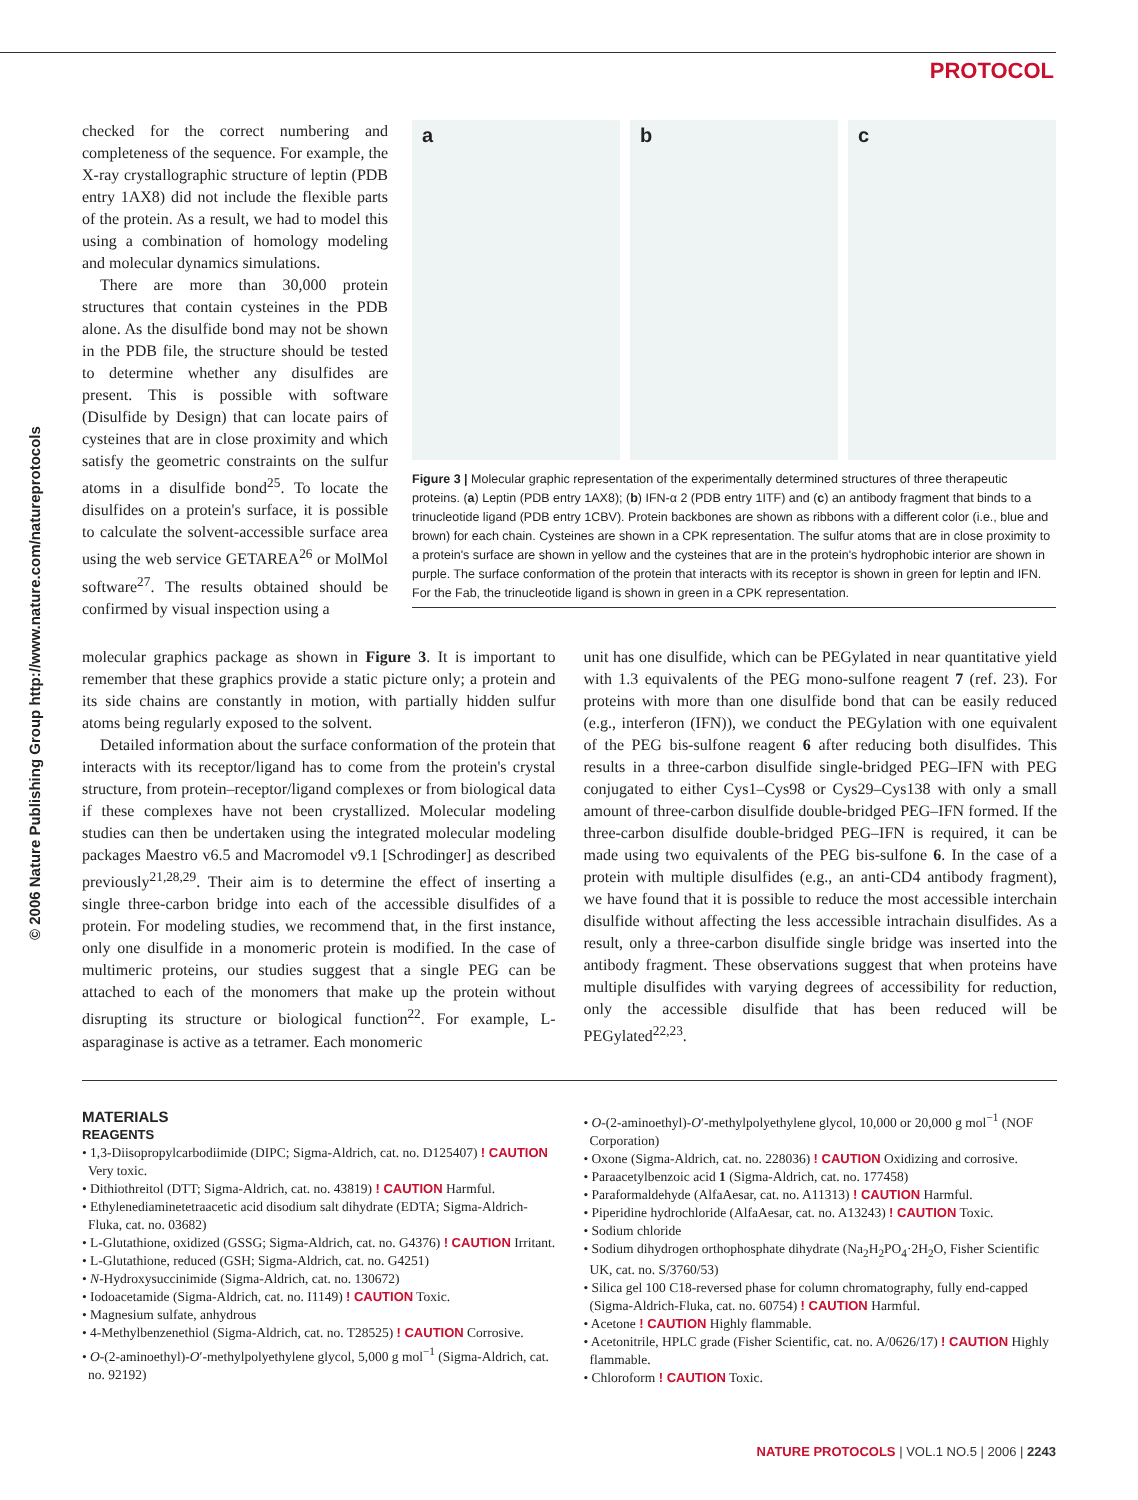PROTOCOL
© 2006 Nature Publishing Group http://www.nature.com/natureprotocols
checked for the correct numbering and completeness of the sequence. For example, the X-ray crystallographic structure of leptin (PDB entry 1AX8) did not include the flexible parts of the protein. As a result, we had to model this using a combination of homology modeling and molecular dynamics simulations.
There are more than 30,000 protein structures that contain cysteines in the PDB alone. As the disulfide bond may not be shown in the PDB file, the structure should be tested to determine whether any disulfides are present. This is possible with software (Disulfide by Design) that can locate pairs of cysteines that are in close proximity and which satisfy the geometric constraints on the sulfur atoms in a disulfide bond<sup>25</sup>. To locate the disulfides on a protein's surface, it is possible to calculate the solvent-accessible surface area using the web service GETAREA<sup>26</sup> or MolMol software<sup>27</sup>. The results obtained should be confirmed by visual inspection using a
a b c
Figure 3 | Molecular graphic representation of the experimentally determined structures of three therapeutic proteins. (a) Leptin (PDB entry 1AX8); (b) IFN-α 2 (PDB entry 1ITF) and (c) an antibody fragment that binds to a trinucleotide ligand (PDB entry 1CBV). Protein backbones are shown as ribbons with a different color (i.e., blue and brown) for each chain. Cysteines are shown in a CPK representation. The sulfur atoms that are in close proximity to a protein's surface are shown in yellow and the cysteines that are in the protein's hydrophobic interior are shown in purple. The surface conformation of the protein that interacts with its receptor is shown in green for leptin and IFN. For the Fab, the trinucleotide ligand is shown in green in a CPK representation.
molecular graphics package as shown in Figure 3. It is important to remember that these graphics provide a static picture only; a protein and its side chains are constantly in motion, with partially hidden sulfur atoms being regularly exposed to the solvent.
Detailed information about the surface conformation of the protein that interacts with its receptor/ligand has to come from the protein's crystal structure, from protein–receptor/ligand complexes or from biological data if these complexes have not been crystallized. Molecular modeling studies can then be undertaken using the integrated molecular modeling packages Maestro v6.5 and Macromodel v9.1 [Schrodinger] as described previously<sup>21,28,29</sup>. Their aim is to determine the effect of inserting a single three-carbon bridge into each of the accessible disulfides of a protein. For modeling studies, we recommend that, in the first instance, only one disulfide in a monomeric protein is modified. In the case of multimeric proteins, our studies suggest that a single PEG can be attached to each of the monomers that make up the protein without disrupting its structure or biological function<sup>22</sup>. For example, L-asparaginase is active as a tetramer. Each monomeric
unit has one disulfide, which can be PEGylated in near quantitative yield with 1.3 equivalents of the PEG mono-sulfone reagent 7 (ref. 23). For proteins with more than one disulfide bond that can be easily reduced (e.g., interferon (IFN)), we conduct the PEGylation with one equivalent of the PEG bis-sulfone reagent 6 after reducing both disulfides. This results in a three-carbon disulfide single-bridged PEG–IFN with PEG conjugated to either Cys1–Cys98 or Cys29–Cys138 with only a small amount of three-carbon disulfide double-bridged PEG–IFN formed. If the three-carbon disulfide double-bridged PEG–IFN is required, it can be made using two equivalents of the PEG bis-sulfone 6. In the case of a protein with multiple disulfides (e.g., an anti-CD4 antibody fragment), we have found that it is possible to reduce the most accessible interchain disulfide without affecting the less accessible intrachain disulfides. As a result, only a three-carbon disulfide single bridge was inserted into the antibody fragment. These observations suggest that when proteins have multiple disulfides with varying degrees of accessibility for reduction, only the accessible disulfide that has been reduced will be PEGylated<sup>22,23</sup>.
MATERIALS
REAGENTS
• 1,3-Diisopropylcarbodiimide (DIPC; Sigma-Aldrich, cat. no. D125407) ! CAUTION Very toxic.
• Dithiothreitol (DTT; Sigma-Aldrich, cat. no. 43819) ! CAUTION Harmful.
• Ethylenediaminetetraacetic acid disodium salt dihydrate (EDTA; Sigma-Aldrich-Fluka, cat. no. 03682)
• L-Glutathione, oxidized (GSSG; Sigma-Aldrich, cat. no. G4376) ! CAUTION Irritant.
• L-Glutathione, reduced (GSH; Sigma-Aldrich, cat. no. G4251)
• N-Hydroxysuccinimide (Sigma-Aldrich, cat. no. 130672)
• Iodoacetamide (Sigma-Aldrich, cat. no. I1149) ! CAUTION Toxic.
• Magnesium sulfate, anhydrous
• 4-Methylbenzenethiol (Sigma-Aldrich, cat. no. T28525) ! CAUTION Corrosive.
• O-(2-aminoethyl)-O′-methylpolyethylene glycol, 5,000 g mol<sup>−1</sup> (Sigma-Aldrich, cat. no. 92192)
• O-(2-aminoethyl)-O′-methylpolyethylene glycol, 10,000 or 20,000 g mol<sup>−1</sup> (NOF Corporation)
• Oxone (Sigma-Aldrich, cat. no. 228036) ! CAUTION Oxidizing and corrosive.
• Paraacetylbenzoic acid 1 (Sigma-Aldrich, cat. no. 177458)
• Paraformaldehyde (AlfaAesar, cat. no. A11313) ! CAUTION Harmful.
• Piperidine hydrochloride (AlfaAesar, cat. no. A13243) ! CAUTION Toxic.
• Sodium chloride
• Sodium dihydrogen orthophosphate dihydrate (Na<sub>2</sub>H<sub>2</sub>PO<sub>4</sub>·2H<sub>2</sub>O, Fisher Scientific UK, cat. no. S/3760/53)
• Silica gel 100 C18-reversed phase for column chromatography, fully end-capped (Sigma-Aldrich-Fluka, cat. no. 60754) ! CAUTION Harmful.
• Acetone ! CAUTION Highly flammable.
• Acetonitrile, HPLC grade (Fisher Scientific, cat. no. A/0626/17) ! CAUTION Highly flammable.
• Chloroform ! CAUTION Toxic.
NATURE PROTOCOLS | VOL.1 NO.5 | 2006 | 2243